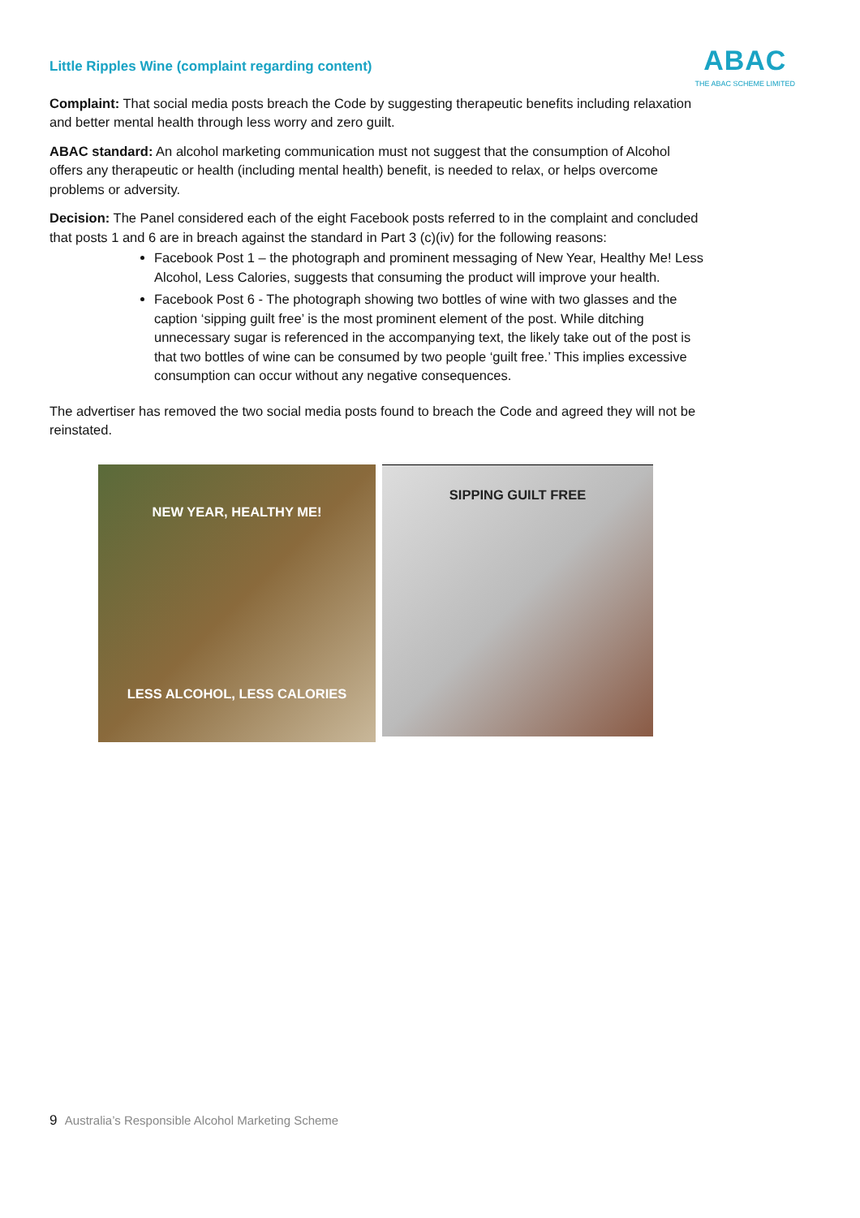Little Ripples Wine (complaint regarding content)
ABAC
THE ABAC SCHEME LIMITED
Complaint: That social media posts breach the Code by suggesting therapeutic benefits including relaxation and better mental health through less worry and zero guilt.
ABAC standard: An alcohol marketing communication must not suggest that the consumption of Alcohol offers any therapeutic or health (including mental health) benefit, is needed to relax, or helps overcome problems or adversity.
Decision: The Panel considered each of the eight Facebook posts referred to in the complaint and concluded that posts 1 and 6 are in breach against the standard in Part 3 (c)(iv) for the following reasons:
Facebook Post 1 – the photograph and prominent messaging of New Year, Healthy Me! Less Alcohol, Less Calories, suggests that consuming the product will improve your health.
Facebook Post 6 - The photograph showing two bottles of wine with two glasses and the caption ‘sipping guilt free’ is the most prominent element of the post. While ditching unnecessary sugar is referenced in the accompanying text, the likely take out of the post is that two bottles of wine can be consumed by two people ‘guilt free.’ This implies excessive consumption can occur without any negative consequences.
The advertiser has removed the two social media posts found to breach the Code and agreed they will not be reinstated.
NEW YEAR, HEALTHY ME!
LESS ALCOHOL, LESS CALORIES
SIPPING GUILT FREE
9 Australia’s Responsible Alcohol Marketing Scheme